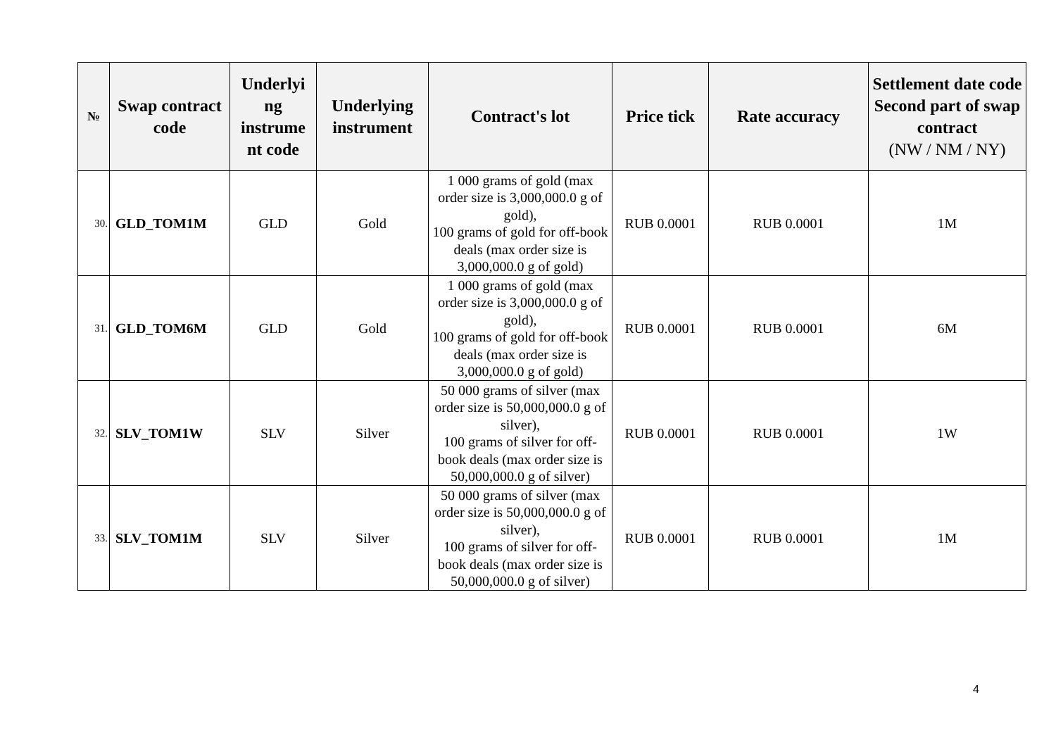| № | Swap contract code | Underlyi ng instrume nt code | Underlying instrument | Contract's lot | Price tick | Rate accuracy | Settlement date code Second part of swap contract (NW / NM / NY) |
| --- | --- | --- | --- | --- | --- | --- | --- |
| 30. | GLD_TOM1M | GLD | Gold | 1 000 grams of gold (max order size is 3,000,000.0 g of gold), 100 grams of gold for off-book deals (max order size is 3,000,000.0 g of gold) | RUB 0.0001 | RUB 0.0001 | 1M |
| 31. | GLD_TOM6M | GLD | Gold | 1 000 grams of gold (max order size is 3,000,000.0 g of gold), 100 grams of gold for off-book deals (max order size is 3,000,000.0 g of gold) | RUB 0.0001 | RUB 0.0001 | 6M |
| 32. | SLV_TOM1W | SLV | Silver | 50 000 grams of silver (max order size is 50,000,000.0 g of silver), 100 grams of silver for off-book deals (max order size is 50,000,000.0 g of silver) | RUB 0.0001 | RUB 0.0001 | 1W |
| 33. | SLV_TOM1M | SLV | Silver | 50 000 grams of silver (max order size is 50,000,000.0 g of silver), 100 grams of silver for off-book deals (max order size is 50,000,000.0 g of silver) | RUB 0.0001 | RUB 0.0001 | 1M |
4